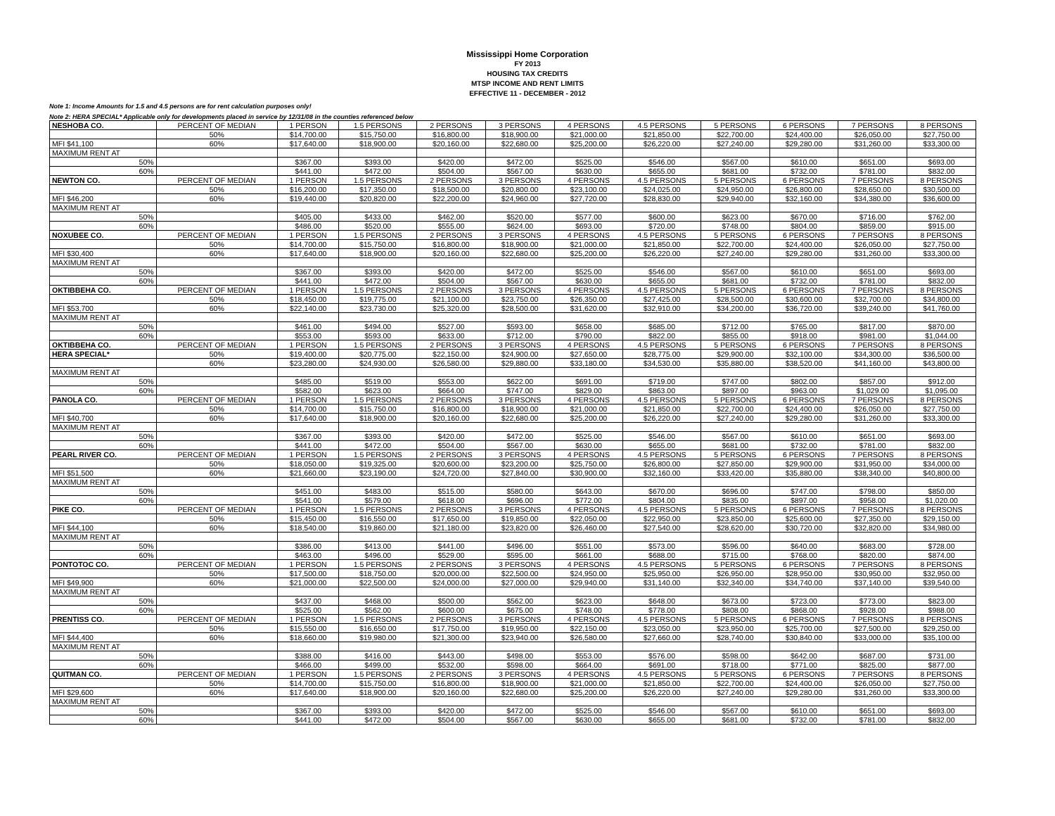Mississippi Home Corporation
FY 2013
HOUSING TAX CREDITS
MTSP INCOME AND RENT LIMITS
EFFECTIVE 11 - DECEMBER - 2012
Note 1: Income Amounts for 1.5 and 4.5 persons are for rent calculation purposes only!
Note 2: HERA SPECIAL* Applicable only for developments placed in service by 12/31/08 in the counties referenced below
| NESHOBA CO. | PERCENT OF MEDIAN | 1 PERSON | 1.5 PERSONS | 2 PERSONS | 3 PERSONS | 4 PERSONS | 4.5 PERSONS | 5 PERSONS | 6 PERSONS | 7 PERSONS | 8 PERSONS |
| | 50% | $14,700.00 | $15,750.00 | $16,800.00 | $18,900.00 | $21,000.00 | $21,850.00 | $22,700.00 | $24,400.00 | $26,050.00 | $27,750.00 |
| MFI $41,100 | 60% | $17,640.00 | $18,900.00 | $20,160.00 | $22,680.00 | $25,200.00 | $26,220.00 | $27,240.00 | $29,280.00 | $31,260.00 | $33,300.00 |
| MAXIMUM RENT AT | | | | | | | | | | | |
| 50% | | $367.00 | $393.00 | $420.00 | $472.00 | $525.00 | $546.00 | $567.00 | $610.00 | $651.00 | $693.00 |
| 60% | | $441.00 | $472.00 | $504.00 | $567.00 | $630.00 | $655.00 | $681.00 | $732.00 | $781.00 | $832.00 |
| NEWTON CO. | PERCENT OF MEDIAN | 1 PERSON | 1.5 PERSONS | 2 PERSONS | 3 PERSONS | 4 PERSONS | 4.5 PERSONS | 5 PERSONS | 6 PERSONS | 7 PERSONS | 8 PERSONS |
| | 50% | $16,200.00 | $17,350.00 | $18,500.00 | $20,800.00 | $23,100.00 | $24,025.00 | $24,950.00 | $26,800.00 | $28,650.00 | $30,500.00 |
| MFI $46,200 | 60% | $19,440.00 | $20,820.00 | $22,200.00 | $24,960.00 | $27,720.00 | $28,830.00 | $29,940.00 | $32,160.00 | $34,380.00 | $36,600.00 |
| MAXIMUM RENT AT | | | | | | | | | | | |
| 50% | | $405.00 | $433.00 | $462.00 | $520.00 | $577.00 | $600.00 | $623.00 | $670.00 | $716.00 | $762.00 |
| 60% | | $486.00 | $520.00 | $555.00 | $624.00 | $693.00 | $720.00 | $748.00 | $804.00 | $859.00 | $915.00 |
| NOXUBEE CO. | PERCENT OF MEDIAN | 1 PERSON | 1.5 PERSONS | 2 PERSONS | 3 PERSONS | 4 PERSONS | 4.5 PERSONS | 5 PERSONS | 6 PERSONS | 7 PERSONS | 8 PERSONS |
| | 50% | $14,700.00 | $15,750.00 | $16,800.00 | $18,900.00 | $21,000.00 | $21,850.00 | $22,700.00 | $24,400.00 | $26,050.00 | $27,750.00 |
| MFI $30,400 | 60% | $17,640.00 | $18,900.00 | $20,160.00 | $22,680.00 | $25,200.00 | $26,220.00 | $27,240.00 | $29,280.00 | $31,260.00 | $33,300.00 |
| MAXIMUM RENT AT | | | | | | | | | | | |
| 50% | | $367.00 | $393.00 | $420.00 | $472.00 | $525.00 | $546.00 | $567.00 | $610.00 | $651.00 | $693.00 |
| 60% | | $441.00 | $472.00 | $504.00 | $567.00 | $630.00 | $655.00 | $681.00 | $732.00 | $781.00 | $832.00 |
| OKTIBBEHA CO. | PERCENT OF MEDIAN | 1 PERSON | 1.5 PERSONS | 2 PERSONS | 3 PERSONS | 4 PERSONS | 4.5 PERSONS | 5 PERSONS | 6 PERSONS | 7 PERSONS | 8 PERSONS |
| | 50% | $18,450.00 | $19,775.00 | $21,100.00 | $23,750.00 | $26,350.00 | $27,425.00 | $28,500.00 | $30,600.00 | $32,700.00 | $34,800.00 |
| MFI $53,700 | 60% | $22,140.00 | $23,730.00 | $25,320.00 | $28,500.00 | $31,620.00 | $32,910.00 | $34,200.00 | $36,720.00 | $39,240.00 | $41,760.00 |
| MAXIMUM RENT AT | | | | | | | | | | | |
| 50% | | $461.00 | $494.00 | $527.00 | $593.00 | $658.00 | $685.00 | $712.00 | $765.00 | $817.00 | $870.00 |
| 60% | | $553.00 | $593.00 | $633.00 | $712.00 | $790.00 | $822.00 | $855.00 | $918.00 | $981.00 | $1,044.00 |
| OKTIBBEHA CO. | PERCENT OF MEDIAN | 1 PERSON | 1.5 PERSONS | 2 PERSONS | 3 PERSONS | 4 PERSONS | 4.5 PERSONS | 5 PERSONS | 6 PERSONS | 7 PERSONS | 8 PERSONS |
| HERA SPECIAL* | 50% | $19,400.00 | $20,775.00 | $22,150.00 | $24,900.00 | $27,650.00 | $28,775.00 | $29,900.00 | $32,100.00 | $34,300.00 | $36,500.00 |
| | 60% | $23,280.00 | $24,930.00 | $26,580.00 | $29,880.00 | $33,180.00 | $34,530.00 | $35,880.00 | $38,520.00 | $41,160.00 | $43,800.00 |
| MAXIMUM RENT AT | | | | | | | | | | | |
| 50% | | $485.00 | $519.00 | $553.00 | $622.00 | $691.00 | $719.00 | $747.00 | $802.00 | $857.00 | $912.00 |
| 60% | | $582.00 | $623.00 | $664.00 | $747.00 | $829.00 | $863.00 | $897.00 | $963.00 | $1,029.00 | $1,095.00 |
| PANOLA CO. | PERCENT OF MEDIAN | 1 PERSON | 1.5 PERSONS | 2 PERSONS | 3 PERSONS | 4 PERSONS | 4.5 PERSONS | 5 PERSONS | 6 PERSONS | 7 PERSONS | 8 PERSONS |
| | 50% | $14,700.00 | $15,750.00 | $16,800.00 | $18,900.00 | $21,000.00 | $21,850.00 | $22,700.00 | $24,400.00 | $26,050.00 | $27,750.00 |
| MFI $40,700 | 60% | $17,640.00 | $18,900.00 | $20,160.00 | $22,680.00 | $25,200.00 | $26,220.00 | $27,240.00 | $29,280.00 | $31,260.00 | $33,300.00 |
| MAXIMUM RENT AT | | | | | | | | | | | |
| 50% | | $367.00 | $393.00 | $420.00 | $472.00 | $525.00 | $546.00 | $567.00 | $610.00 | $651.00 | $693.00 |
| 60% | | $441.00 | $472.00 | $504.00 | $567.00 | $630.00 | $655.00 | $681.00 | $732.00 | $781.00 | $832.00 |
| PEARL RIVER CO. | PERCENT OF MEDIAN | 1 PERSON | 1.5 PERSONS | 2 PERSONS | 3 PERSONS | 4 PERSONS | 4.5 PERSONS | 5 PERSONS | 6 PERSONS | 7 PERSONS | 8 PERSONS |
| | 50% | $18,050.00 | $19,325.00 | $20,600.00 | $23,200.00 | $25,750.00 | $26,800.00 | $27,850.00 | $29,900.00 | $31,950.00 | $34,000.00 |
| MFI $51,500 | 60% | $21,660.00 | $23,190.00 | $24,720.00 | $27,840.00 | $30,900.00 | $32,160.00 | $33,420.00 | $35,880.00 | $38,340.00 | $40,800.00 |
| MAXIMUM RENT AT | | | | | | | | | | | |
| 50% | | $451.00 | $483.00 | $515.00 | $580.00 | $643.00 | $670.00 | $696.00 | $747.00 | $798.00 | $850.00 |
| 60% | | $541.00 | $579.00 | $618.00 | $696.00 | $772.00 | $804.00 | $835.00 | $897.00 | $958.00 | $1,020.00 |
| PIKE CO. | PERCENT OF MEDIAN | 1 PERSON | 1.5 PERSONS | 2 PERSONS | 3 PERSONS | 4 PERSONS | 4.5 PERSONS | 5 PERSONS | 6 PERSONS | 7 PERSONS | 8 PERSONS |
| | 50% | $15,450.00 | $16,550.00 | $17,650.00 | $19,850.00 | $22,050.00 | $22,950.00 | $23,850.00 | $25,600.00 | $27,350.00 | $29,150.00 |
| MFI $44,100 | 60% | $18,540.00 | $19,860.00 | $21,180.00 | $23,820.00 | $26,460.00 | $27,540.00 | $28,620.00 | $30,720.00 | $32,820.00 | $34,980.00 |
| MAXIMUM RENT AT | | | | | | | | | | | |
| 50% | | $386.00 | $413.00 | $441.00 | $496.00 | $551.00 | $573.00 | $596.00 | $640.00 | $683.00 | $728.00 |
| 60% | | $463.00 | $496.00 | $529.00 | $595.00 | $661.00 | $688.00 | $715.00 | $768.00 | $820.00 | $874.00 |
| PONTOTOC CO. | PERCENT OF MEDIAN | 1 PERSON | 1.5 PERSONS | 2 PERSONS | 3 PERSONS | 4 PERSONS | 4.5 PERSONS | 5 PERSONS | 6 PERSONS | 7 PERSONS | 8 PERSONS |
| | 50% | $17,500.00 | $18,750.00 | $20,000.00 | $22,500.00 | $24,950.00 | $25,950.00 | $26,950.00 | $28,950.00 | $30,950.00 | $32,950.00 |
| MFI $49,900 | 60% | $21,000.00 | $22,500.00 | $24,000.00 | $27,000.00 | $29,940.00 | $31,140.00 | $32,340.00 | $34,740.00 | $37,140.00 | $39,540.00 |
| MAXIMUM RENT AT | | | | | | | | | | | |
| 50% | | $437.00 | $468.00 | $500.00 | $562.00 | $623.00 | $648.00 | $673.00 | $723.00 | $773.00 | $823.00 |
| 60% | | $525.00 | $562.00 | $600.00 | $675.00 | $748.00 | $778.00 | $808.00 | $868.00 | $928.00 | $988.00 |
| PRENTISS CO. | PERCENT OF MEDIAN | 1 PERSON | 1.5 PERSONS | 2 PERSONS | 3 PERSONS | 4 PERSONS | 4.5 PERSONS | 5 PERSONS | 6 PERSONS | 7 PERSONS | 8 PERSONS |
| | 50% | $15,550.00 | $16,650.00 | $17,750.00 | $19,950.00 | $22,150.00 | $23,050.00 | $23,950.00 | $25,700.00 | $27,500.00 | $29,250.00 |
| MFI $44,400 | 60% | $18,660.00 | $19,980.00 | $21,300.00 | $23,940.00 | $26,580.00 | $27,660.00 | $28,740.00 | $30,840.00 | $33,000.00 | $35,100.00 |
| MAXIMUM RENT AT | | | | | | | | | | | |
| 50% | | $388.00 | $416.00 | $443.00 | $498.00 | $553.00 | $576.00 | $598.00 | $642.00 | $687.00 | $731.00 |
| 60% | | $466.00 | $499.00 | $532.00 | $598.00 | $664.00 | $691.00 | $718.00 | $771.00 | $825.00 | $877.00 |
| QUITMAN CO. | PERCENT OF MEDIAN | 1 PERSON | 1.5 PERSONS | 2 PERSONS | 3 PERSONS | 4 PERSONS | 4.5 PERSONS | 5 PERSONS | 6 PERSONS | 7 PERSONS | 8 PERSONS |
| | 50% | $14,700.00 | $15,750.00 | $16,800.00 | $18,900.00 | $21,000.00 | $21,850.00 | $22,700.00 | $24,400.00 | $26,050.00 | $27,750.00 |
| MFI $29,600 | 60% | $17,640.00 | $18,900.00 | $20,160.00 | $22,680.00 | $25,200.00 | $26,220.00 | $27,240.00 | $29,280.00 | $31,260.00 | $33,300.00 |
| MAXIMUM RENT AT | | | | | | | | | | | |
| 50% | | $367.00 | $393.00 | $420.00 | $472.00 | $525.00 | $546.00 | $567.00 | $610.00 | $651.00 | $693.00 |
| 60% | | $441.00 | $472.00 | $504.00 | $567.00 | $630.00 | $655.00 | $681.00 | $732.00 | $781.00 | $832.00 |